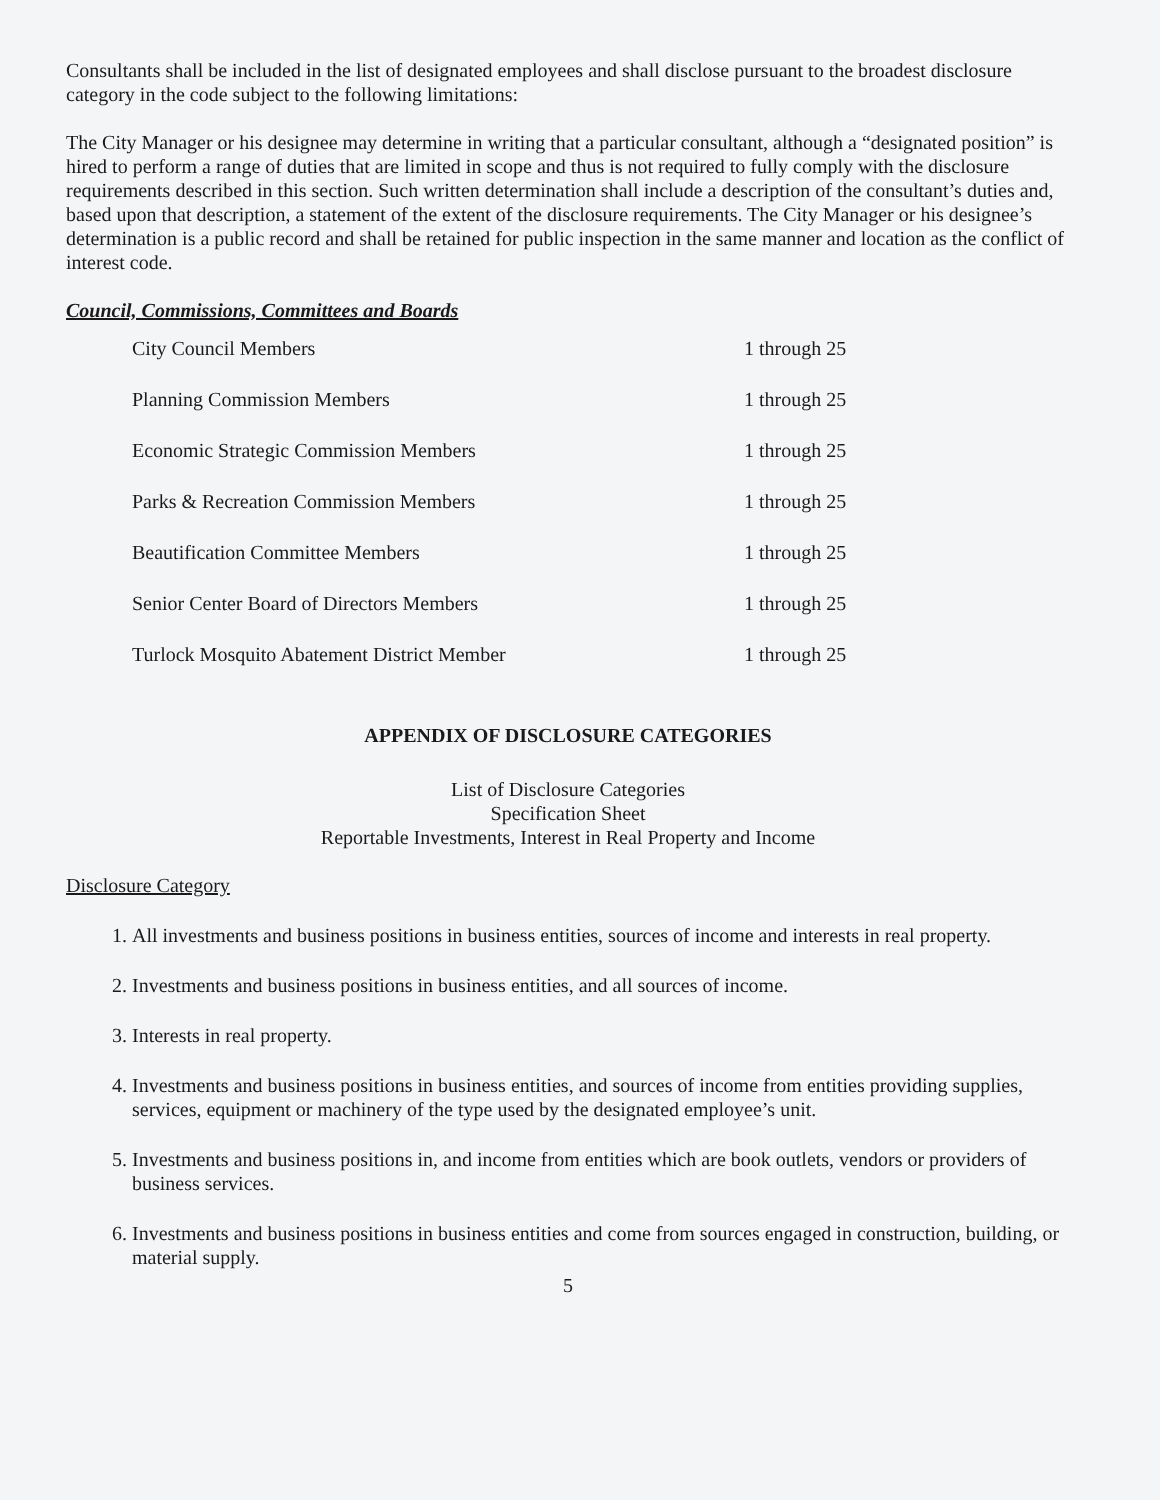Consultants shall be included in the list of designated employees and shall disclose pursuant to the broadest disclosure category in the code subject to the following limitations:
The City Manager or his designee may determine in writing that a particular consultant, although a “designated position” is hired to perform a range of duties that are limited in scope and thus is not required to fully comply with the disclosure requirements described in this section. Such written determination shall include a description of the consultant’s duties and, based upon that description, a statement of the extent of the disclosure requirements. The City Manager or his designee’s determination is a public record and shall be retained for public inspection in the same manner and location as the conflict of interest code.
Council, Commissions, Committees and Boards
| City Council Members | 1 through 25 |
| Planning Commission Members | 1 through 25 |
| Economic Strategic Commission Members | 1 through 25 |
| Parks & Recreation Commission Members | 1 through 25 |
| Beautification Committee Members | 1 through 25 |
| Senior Center Board of Directors Members | 1 through 25 |
| Turlock Mosquito Abatement District Member | 1 through 25 |
APPENDIX OF DISCLOSURE CATEGORIES
List of Disclosure Categories
Specification Sheet
Reportable Investments, Interest in Real Property and Income
Disclosure Category
1. All investments and business positions in business entities, sources of income and interests in real property.
2. Investments and business positions in business entities, and all sources of income.
3. Interests in real property.
4. Investments and business positions in business entities, and sources of income from entities providing supplies, services, equipment or machinery of the type used by the designated employee’s unit.
5. Investments and business positions in, and income from entities which are book outlets, vendors or providers of business services.
6. Investments and business positions in business entities and come from sources engaged in construction, building, or material supply.
5